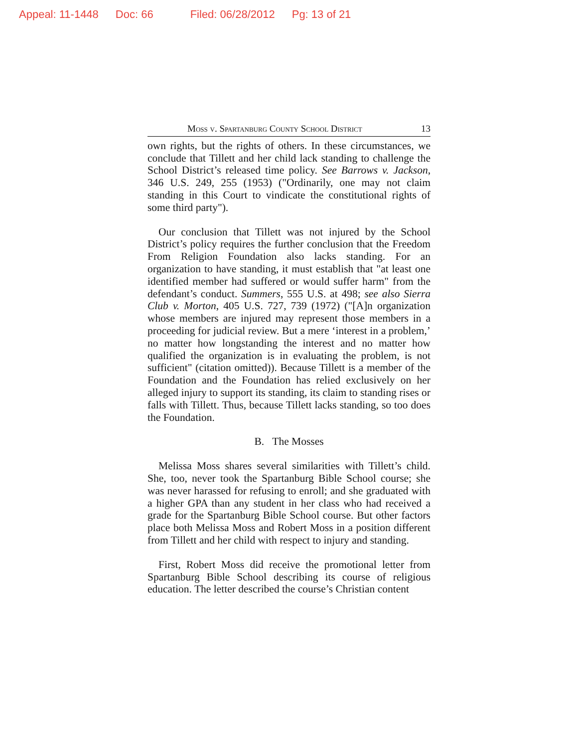Appeal: 11-1448 Doc: 66 Filed: 06/28/2012 Pg: 13 of 21
Moss v. Spartanburg County School District 13
own rights, but the rights of others. In these circumstances, we conclude that Tillett and her child lack standing to challenge the School District’s released time policy. See Barrows v. Jackson, 346 U.S. 249, 255 (1953) ("Ordinarily, one may not claim standing in this Court to vindicate the constitutional rights of some third party").
Our conclusion that Tillett was not injured by the School District’s policy requires the further conclusion that the Freedom From Religion Foundation also lacks standing. For an organization to have standing, it must establish that "at least one identified member had suffered or would suffer harm" from the defendant’s conduct. Summers, 555 U.S. at 498; see also Sierra Club v. Morton, 405 U.S. 727, 739 (1972) ("[A]n organization whose members are injured may represent those members in a proceeding for judicial review. But a mere ‘interest in a problem,’ no matter how longstanding the interest and no matter how qualified the organization is in evaluating the problem, is not sufficient" (citation omitted)). Because Tillett is a member of the Foundation and the Foundation has relied exclusively on her alleged injury to support its standing, its claim to standing rises or falls with Tillett. Thus, because Tillett lacks standing, so too does the Foundation.
B. The Mosses
Melissa Moss shares several similarities with Tillett’s child. She, too, never took the Spartanburg Bible School course; she was never harassed for refusing to enroll; and she graduated with a higher GPA than any student in her class who had received a grade for the Spartanburg Bible School course. But other factors place both Melissa Moss and Robert Moss in a position different from Tillett and her child with respect to injury and standing.
First, Robert Moss did receive the promotional letter from Spartanburg Bible School describing its course of religious education. The letter described the course’s Christian content